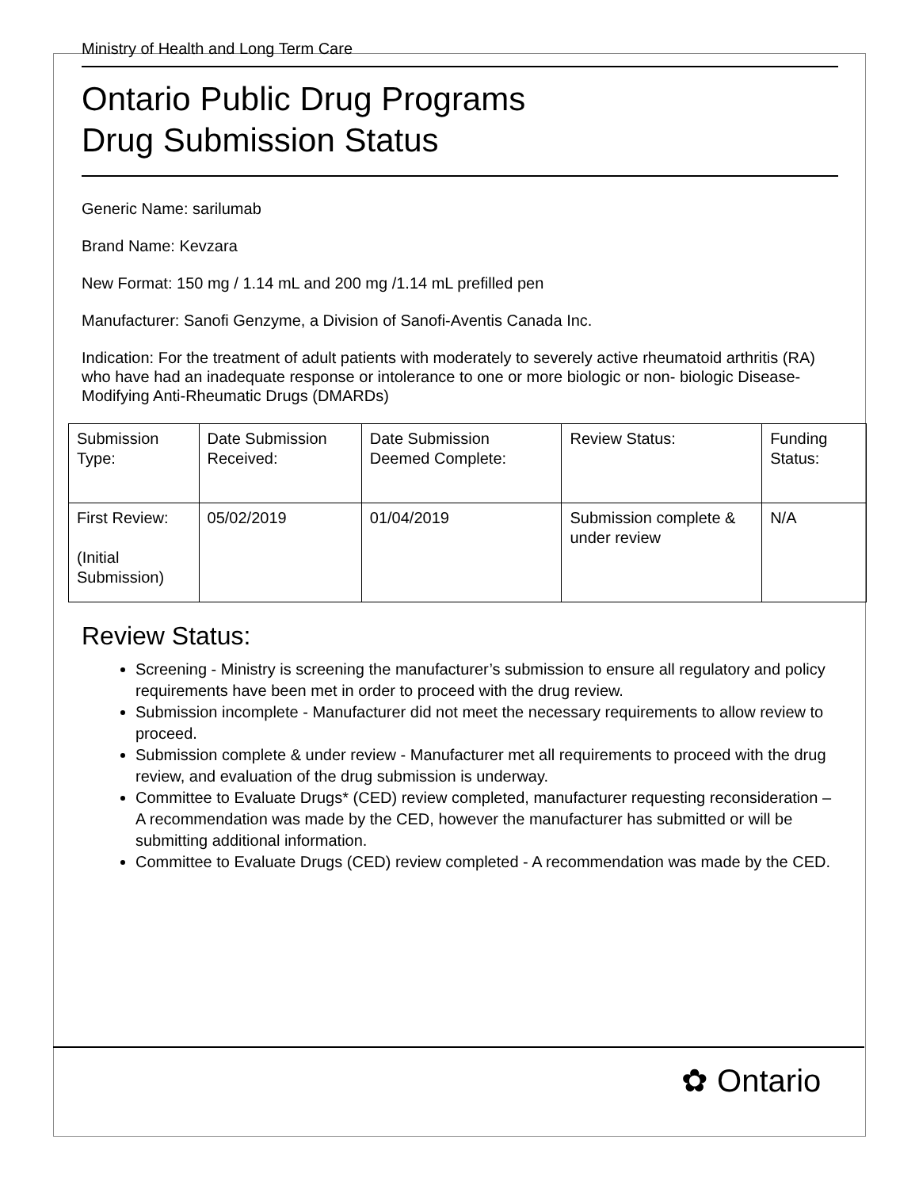Ministry of Health and Long Term Care
Ontario Public Drug Programs
Drug Submission Status
Generic Name: sarilumab
Brand Name: Kevzara
New Format: 150 mg / 1.14 mL and 200 mg /1.14 mL prefilled pen
Manufacturer: Sanofi Genzyme, a Division of Sanofi-Aventis Canada Inc.
Indication: For the treatment of adult patients with moderately to severely active rheumatoid arthritis (RA) who have had an inadequate response or intolerance to one or more biologic or non- biologic Disease-Modifying Anti-Rheumatic Drugs (DMARDs)
| Submission Type: | Date Submission Received: | Date Submission Deemed Complete: | Review Status: | Funding Status: |
| First Review: (Initial Submission) | 05/02/2019 | 01/04/2019 | Submission complete & under review | N/A |
Review Status:
Screening - Ministry is screening the manufacturer’s submission to ensure all regulatory and policy requirements have been met in order to proceed with the drug review.
Submission incomplete - Manufacturer did not meet the necessary requirements to allow review to proceed.
Submission complete & under review - Manufacturer met all requirements to proceed with the drug review, and evaluation of the drug submission is underway.
Committee to Evaluate Drugs* (CED) review completed, manufacturer requesting reconsideration – A recommendation was made by the CED, however the manufacturer has submitted or will be submitting additional information.
Committee to Evaluate Drugs (CED) review completed - A recommendation was made by the CED.
✿ Ontario